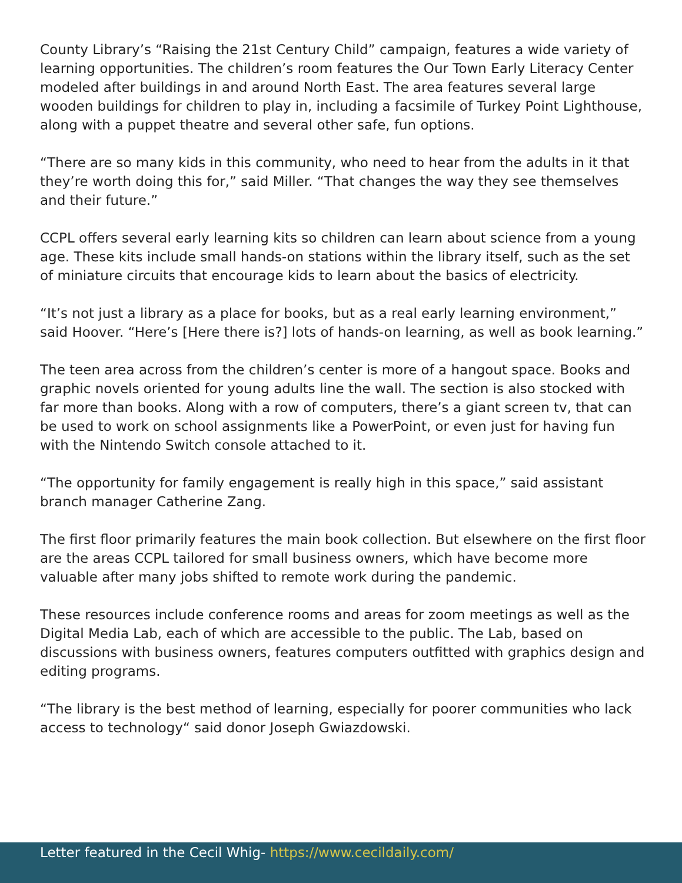County Library’s “Raising the 21st Century Child” campaign, features a wide variety of learning opportunities. The children’s room features the Our Town Early Literacy Center modeled after buildings in and around North East. The area features several large wooden buildings for children to play in, including a facsimile of Turkey Point Lighthouse, along with a puppet theatre and several other safe, fun options.
“There are so many kids in this community, who need to hear from the adults in it that they’re worth doing this for,” said Miller. “That changes the way they see themselves and their future.”
CCPL offers several early learning kits so children can learn about science from a young age. These kits include small hands-on stations within the library itself, such as the set of miniature circuits that encourage kids to learn about the basics of electricity.
“It’s not just a library as a place for books, but as a real early learning environment,” said Hoover. “Here’s [Here there is?] lots of hands-on learning, as well as book learning.”
The teen area across from the children’s center is more of a hangout space. Books and graphic novels oriented for young adults line the wall. The section is also stocked with far more than books. Along with a row of computers, there’s a giant screen tv, that can be used to work on school assignments like a PowerPoint, or even just for having fun with the Nintendo Switch console attached to it.
“The opportunity for family engagement is really high in this space,” said assistant branch manager Catherine Zang.
The first floor primarily features the main book collection. But elsewhere on the first floor are the areas CCPL tailored for small business owners, which have become more valuable after many jobs shifted to remote work during the pandemic.
These resources include conference rooms and areas for zoom meetings as well as the Digital Media Lab, each of which are accessible to the public. The Lab, based on discussions with business owners, features computers outfitted with graphics design and editing programs.
“The library is the best method of learning, especially for poorer communities who lack access to technology“ said donor Joseph Gwiazdowski.
Letter featured in the Cecil Whig- https://www.cecildaily.com/